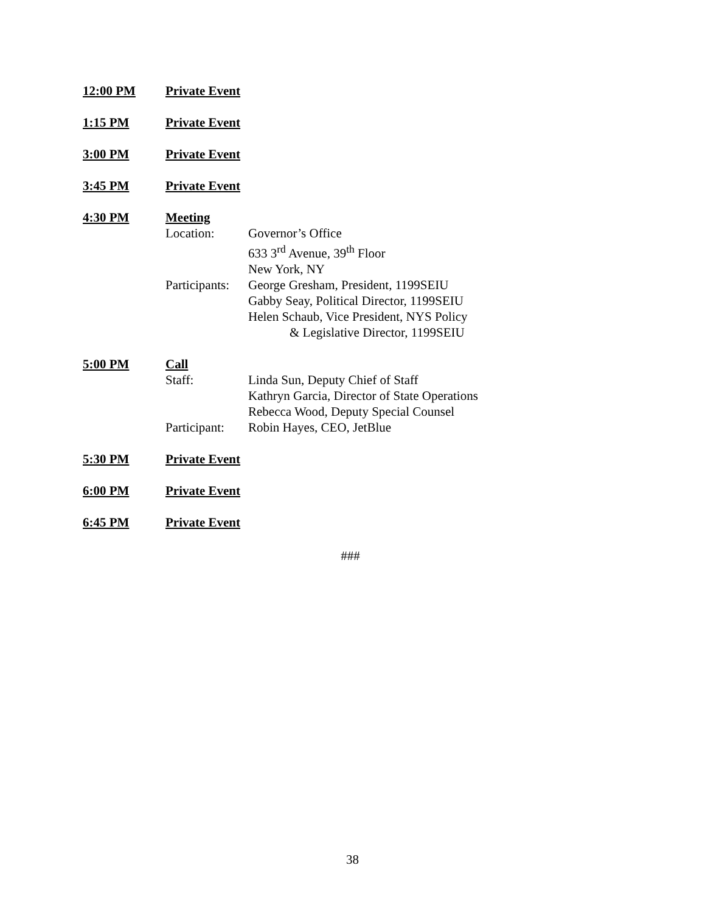12:00 PM Private Event
1:15 PM Private Event
3:00 PM Private Event
3:45 PM Private Event
4:30 PM Meeting
Location: Governor’s Office
633 3<sup>rd</sup> Avenue, 39<sup>th</sup> Floor
New York, NY
Participants: George Gresham, President, 1199SEIU
Gabby Seay, Political Director, 1199SEIU
Helen Schaub, Vice President, NYS Policy
& Legislative Director, 1199SEIU
5:00 PM Call
Staff: Linda Sun, Deputy Chief of Staff
Kathryn Garcia, Director of State Operations
Rebecca Wood, Deputy Special Counsel
Participant: Robin Hayes, CEO, JetBlue
5:30 PM Private Event
6:00 PM Private Event
6:45 PM Private Event
###
38